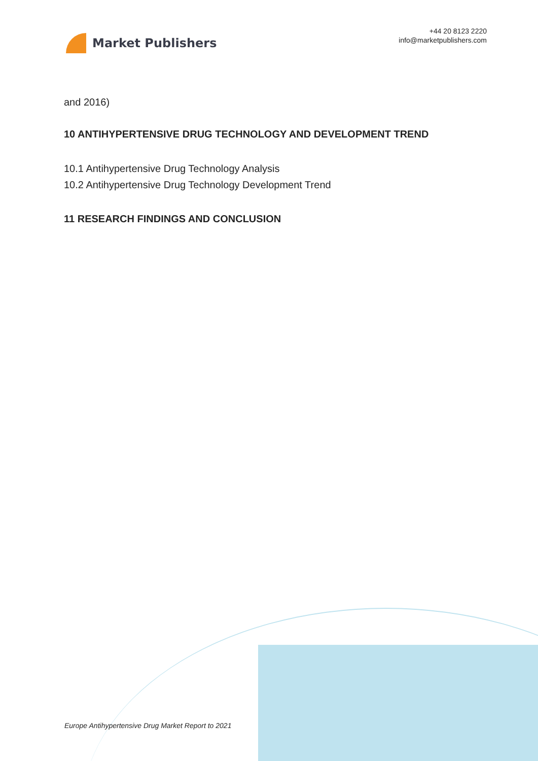Market Publishers
+44 20 8123 2220
info@marketpublishers.com
and 2016)
10 ANTIHYPERTENSIVE DRUG TECHNOLOGY AND DEVELOPMENT TREND
10.1 Antihypertensive Drug Technology Analysis
10.2 Antihypertensive Drug Technology Development Trend
11 RESEARCH FINDINGS AND CONCLUSION
Europe Antihypertensive Drug Market Report to 2021